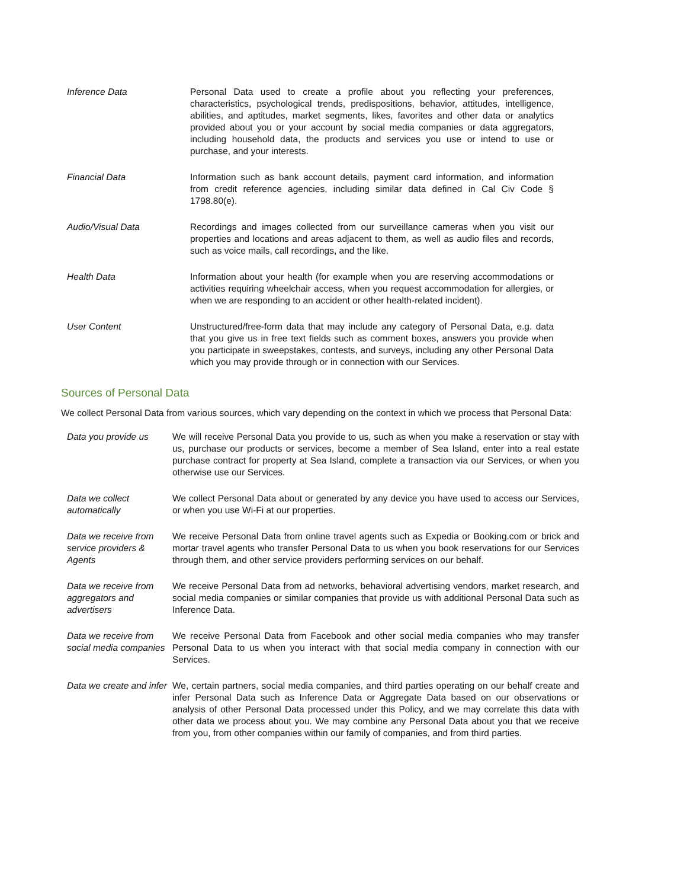| Inference Data | Personal Data used to create a profile about you reflecting your preferences, characteristics, psychological trends, predispositions, behavior, attitudes, intelligence, abilities, and aptitudes, market segments, likes, favorites and other data or analytics provided about you or your account by social media companies or data aggregators, including household data, the products and services you use or intend to use or purchase, and your interests. |
| Financial Data | Information such as bank account details, payment card information, and information from credit reference agencies, including similar data defined in Cal Civ Code § 1798.80(e). |
| Audio/Visual Data | Recordings and images collected from our surveillance cameras when you visit our properties and locations and areas adjacent to them, as well as audio files and records, such as voice mails, call recordings, and the like. |
| Health Data | Information about your health (for example when you are reserving accommodations or activities requiring wheelchair access, when you request accommodation for allergies, or when we are responding to an accident or other health-related incident). |
| User Content | Unstructured/free-form data that may include any category of Personal Data, e.g. data that you give us in free text fields such as comment boxes, answers you provide when you participate in sweepstakes, contests, and surveys, including any other Personal Data which you may provide through or in connection with our Services. |
Sources of Personal Data
We collect Personal Data from various sources, which vary depending on the context in which we process that Personal Data:
| Data you provide us | We will receive Personal Data you provide to us, such as when you make a reservation or stay with us, purchase our products or services, become a member of Sea Island, enter into a real estate purchase contract for property at Sea Island, complete a transaction via our Services, or when you otherwise use our Services. |
| Data we collect automatically | We collect Personal Data about or generated by any device you have used to access our Services, or when you use Wi-Fi at our properties. |
| Data we receive from service providers & Agents | We receive Personal Data from online travel agents such as Expedia or Booking.com or brick and mortar travel agents who transfer Personal Data to us when you book reservations for our Services through them, and other service providers performing services on our behalf. |
| Data we receive from aggregators and advertisers | We receive Personal Data from ad networks, behavioral advertising vendors, market research, and social media companies or similar companies that provide us with additional Personal Data such as Inference Data. |
| Data we receive from social media companies | We receive Personal Data from Facebook and other social media companies who may transfer Personal Data to us when you interact with that social media company in connection with our Services. |
| Data we create and infer | We, certain partners, social media companies, and third parties operating on our behalf create and infer Personal Data such as Inference Data or Aggregate Data based on our observations or analysis of other Personal Data processed under this Policy, and we may correlate this data with other data we process about you. We may combine any Personal Data about you that we receive from you, from other companies within our family of companies, and from third parties. |